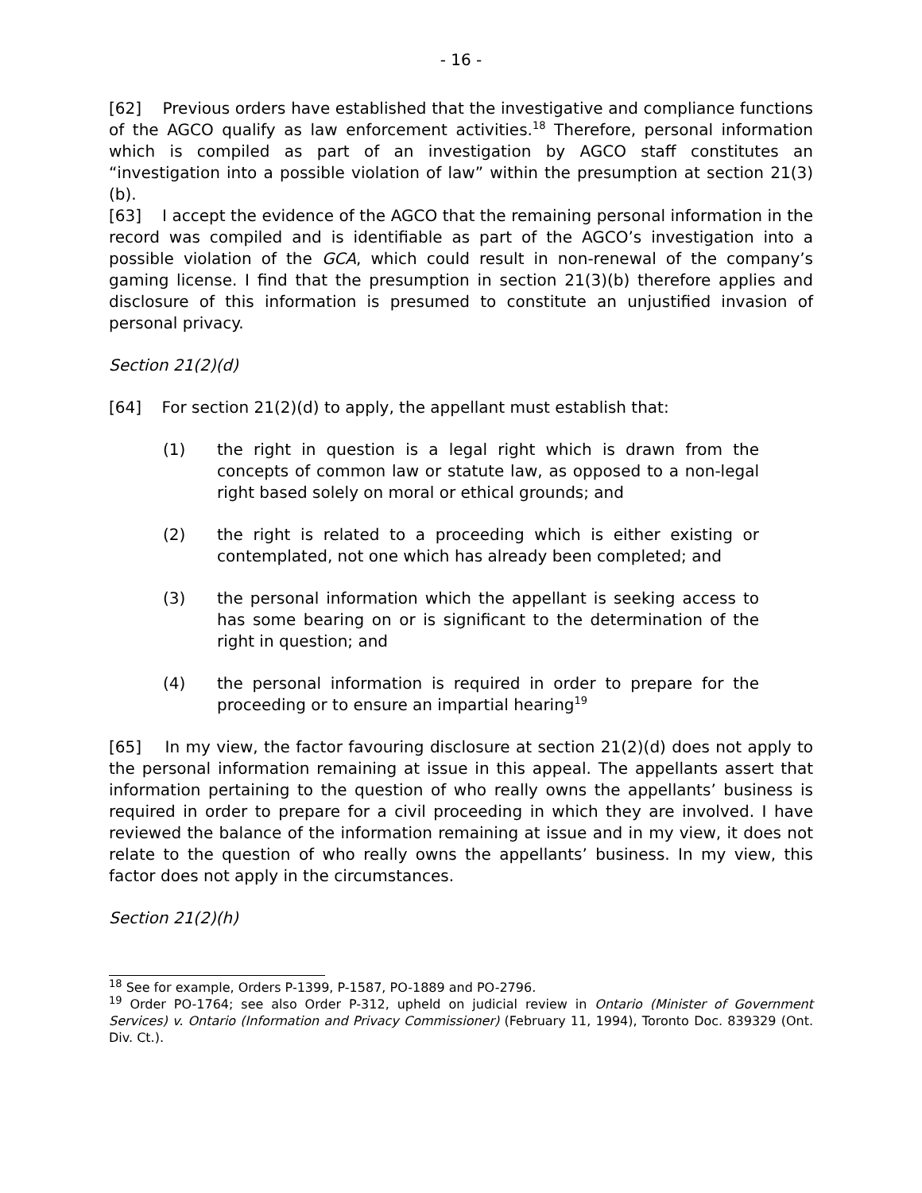- 16 -
[62] Previous orders have established that the investigative and compliance functions of the AGCO qualify as law enforcement activities.<sup>18</sup> Therefore, personal information which is compiled as part of an investigation by AGCO staff constitutes an “investigation into a possible violation of law” within the presumption at section 21(3)(b).
[63] I accept the evidence of the AGCO that the remaining personal information in the record was compiled and is identifiable as part of the AGCO’s investigation into a possible violation of the GCA, which could result in non-renewal of the company’s gaming license. I find that the presumption in section 21(3)(b) therefore applies and disclosure of this information is presumed to constitute an unjustified invasion of personal privacy.
Section 21(2)(d)
[64] For section 21(2)(d) to apply, the appellant must establish that:
(1) the right in question is a legal right which is drawn from the concepts of common law or statute law, as opposed to a non-legal right based solely on moral or ethical grounds; and
(2) the right is related to a proceeding which is either existing or contemplated, not one which has already been completed; and
(3) the personal information which the appellant is seeking access to has some bearing on or is significant to the determination of the right in question; and
(4) the personal information is required in order to prepare for the proceeding or to ensure an impartial hearing<sup>19</sup>
[65] In my view, the factor favouring disclosure at section 21(2)(d) does not apply to the personal information remaining at issue in this appeal. The appellants assert that information pertaining to the question of who really owns the appellants’ business is required in order to prepare for a civil proceeding in which they are involved. I have reviewed the balance of the information remaining at issue and in my view, it does not relate to the question of who really owns the appellants’ business. In my view, this factor does not apply in the circumstances.
Section 21(2)(h)
<sup>18</sup> See for example, Orders P-1399, P-1587, PO-1889 and PO-2796.
<sup>19</sup> Order PO-1764; see also Order P-312, upheld on judicial review in Ontario (Minister of Government Services) v. Ontario (Information and Privacy Commissioner) (February 11, 1994), Toronto Doc. 839329 (Ont. Div. Ct.).